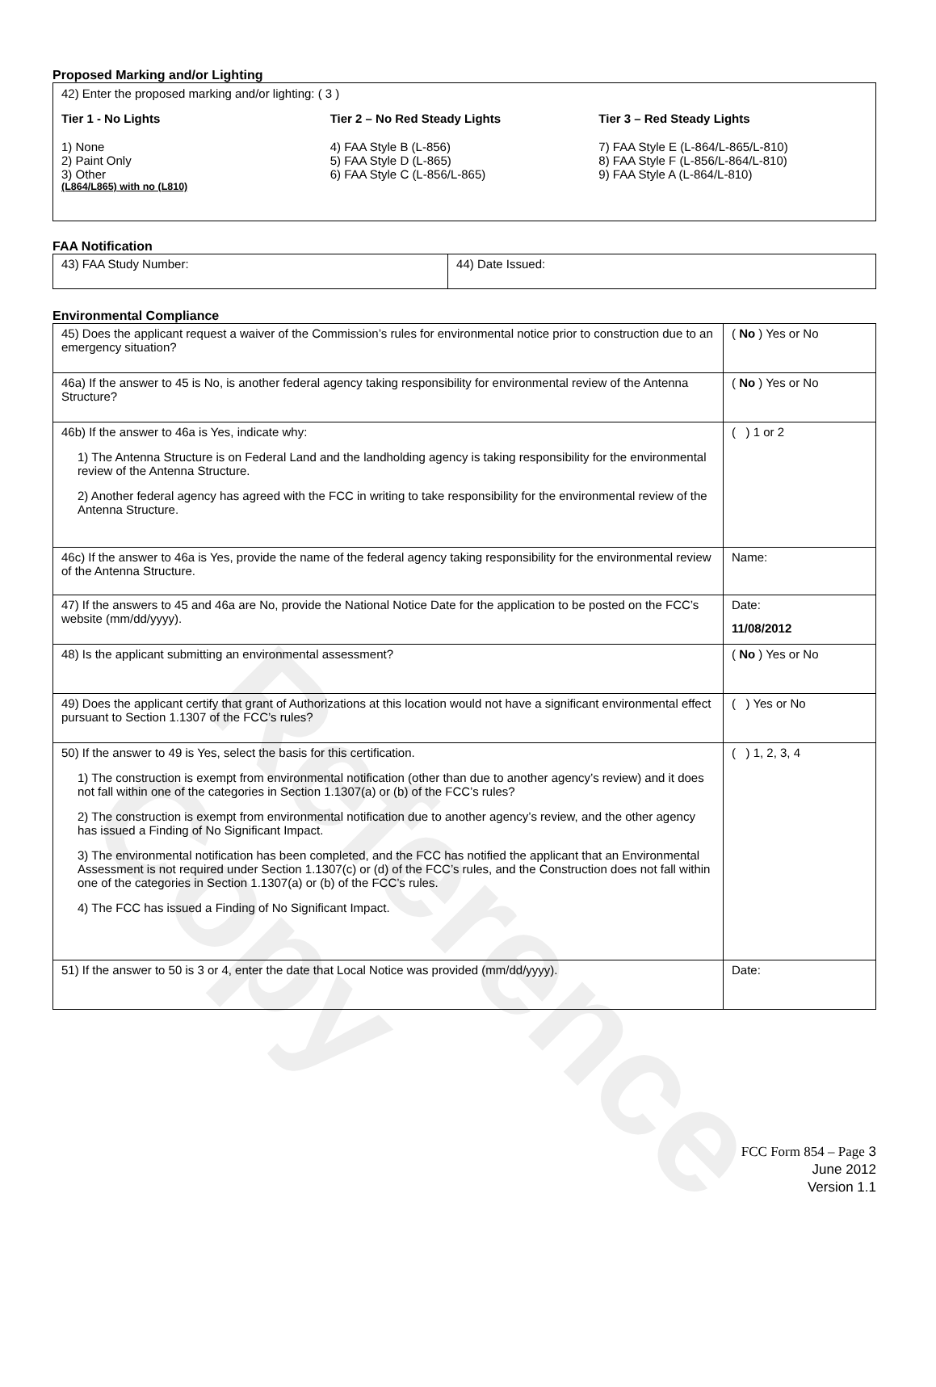Reference Copy
Proposed Marking and/or Lighting
42) Enter the proposed marking and/or lighting: ( 3 )
Tier 1 - No Lights
1) None
2) Paint Only
3) Other
(L864/L865) with no (L810)
Tier 2 – No Red Steady Lights
4) FAA Style B (L-856)
5) FAA Style D (L-865)
6) FAA Style C (L-856/L-865)
Tier 3 – Red Steady Lights
7) FAA Style E (L-864/L-865/L-810)
8) FAA Style F (L-856/L-864/L-810)
9) FAA Style A (L-864/L-810)
FAA Notification
| 43) FAA Study Number: | 44) Date Issued: |
Environmental Compliance
| 45) Does the applicant request a waiver of the Commission’s rules for environmental notice prior to construction due to an emergency situation? | ( No ) Yes or No |
| 46a) If the answer to 45 is No, is another federal agency taking responsibility for environmental review of the Antenna Structure? | ( No ) Yes or No |
| 46b) If the answer to 46a is Yes, indicate why: 1) The Antenna Structure is on Federal Land and the landholding agency is taking responsibility for the environmental review of the Antenna Structure. 2) Another federal agency has agreed with the FCC in writing to take responsibility for the environmental review of the Antenna Structure. | ( ) 1 or 2 |
| 46c) If the answer to 46a is Yes, provide the name of the federal agency taking responsibility for the environmental review of the Antenna Structure. | Name: |
| 47) If the answers to 45 and 46a are No, provide the National Notice Date for the application to be posted on the FCC’s website (mm/dd/yyyy). | Date: 11/08/2012 |
| 48) Is the applicant submitting an environmental assessment? | ( No ) Yes or No |
| 49) Does the applicant certify that grant of Authorizations at this location would not have a significant environmental effect pursuant to Section 1.1307 of the FCC’s rules? | ( ) Yes or No |
| 50) If the answer to 49 is Yes, select the basis for this certification. 1) The construction is exempt from environmental notification (other than due to another agency’s review) and it does not fall within one of the categories in Section 1.1307(a) or (b) of the FCC’s rules? 2) The construction is exempt from environmental notification due to another agency’s review, and the other agency has issued a Finding of No Significant Impact. 3) The environmental notification has been completed, and the FCC has notified the applicant that an Environmental Assessment is not required under Section 1.1307(c) or (d) of the FCC’s rules, and the Construction does not fall within one of the categories in Section 1.1307(a) or (b) of the FCC’s rules. 4) The FCC has issued a Finding of No Significant Impact. | ( ) 1, 2, 3, 4 |
| 51) If the answer to 50 is 3 or 4, enter the date that Local Notice was provided (mm/dd/yyyy). | Date: |
FCC Form 854 – Page 3
June 2012
Version 1.1